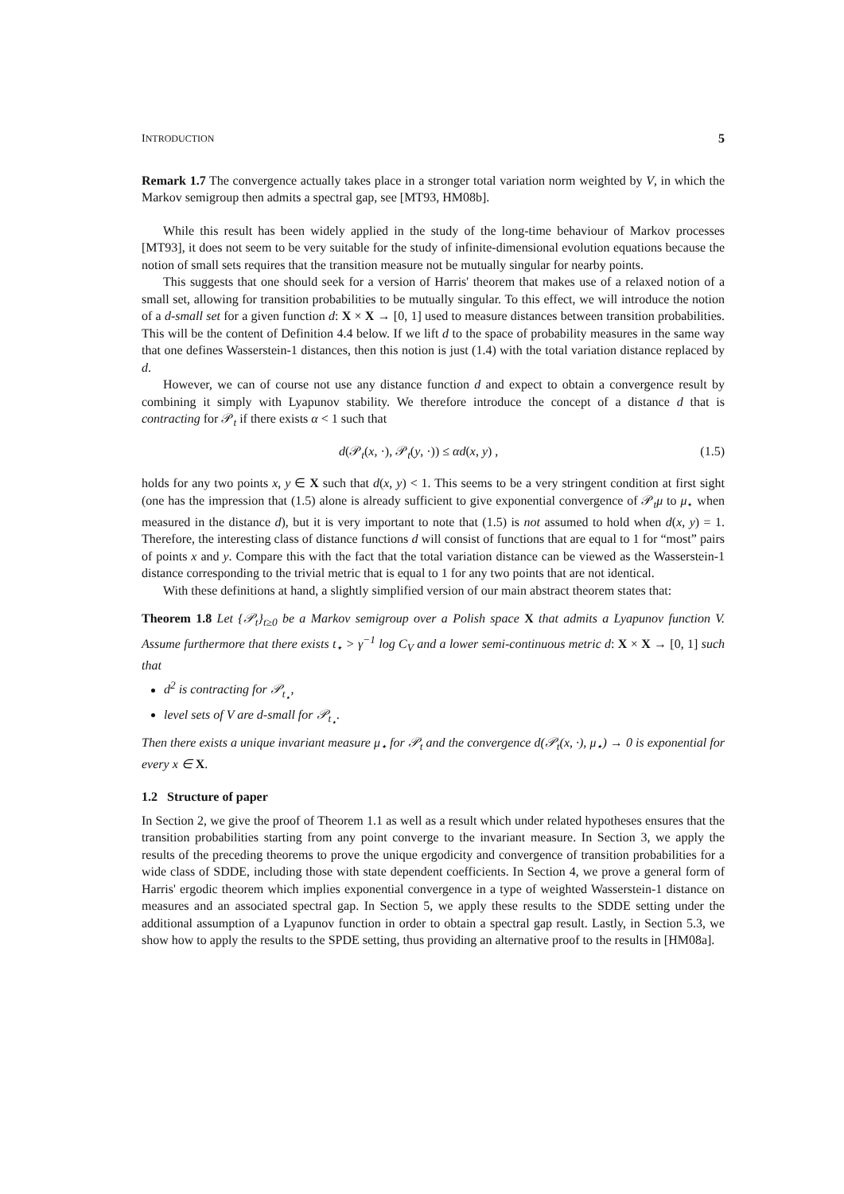INTRODUCTION 5
Remark 1.7 The convergence actually takes place in a stronger total variation norm weighted by V, in which the Markov semigroup then admits a spectral gap, see [MT93, HM08b].
While this result has been widely applied in the study of the long-time behaviour of Markov processes [MT93], it does not seem to be very suitable for the study of infinite-dimensional evolution equations because the notion of small sets requires that the transition measure not be mutually singular for nearby points.
This suggests that one should seek for a version of Harris' theorem that makes use of a relaxed notion of a small set, allowing for transition probabilities to be mutually singular. To this effect, we will introduce the notion of a d-small set for a given function d: X × X → [0, 1] used to measure distances between transition probabilities. This will be the content of Definition 4.4 below. If we lift d to the space of probability measures in the same way that one defines Wasserstein-1 distances, then this notion is just (1.4) with the total variation distance replaced by d.
However, we can of course not use any distance function d and expect to obtain a convergence result by combining it simply with Lyapunov stability. We therefore introduce the concept of a distance d that is contracting for 𝒫<sub>t</sub> if there exists α < 1 such that
d(𝒫<sub>t</sub>(x, ·), 𝒫<sub>t</sub>(y, ·)) ≤ αd(x, y) , (1.5)
holds for any two points x, y ∈ X such that d(x, y) < 1. This seems to be a very stringent condition at first sight (one has the impression that (1.5) alone is already sufficient to give exponential convergence of 𝒫<sub>t</sub>μ to μ<sub>⋆</sub> when measured in the distance d), but it is very important to note that (1.5) is not assumed to hold when d(x, y) = 1. Therefore, the interesting class of distance functions d will consist of functions that are equal to 1 for “most” pairs of points x and y. Compare this with the fact that the total variation distance can be viewed as the Wasserstein-1 distance corresponding to the trivial metric that is equal to 1 for any two points that are not identical.
With these definitions at hand, a slightly simplified version of our main abstract theorem states that:
Theorem 1.8 Let {𝒫<sub>t</sub>}<sub>t≥0</sub> be a Markov semigroup over a Polish space X that admits a Lyapunov function V. Assume furthermore that there exists t<sub>⋆</sub> > γ<sup>−1</sup> log C<sub>V</sub> and a lower semi-continuous metric d: X × X → [0, 1] such that
d<sup>2</sup> is contracting for 𝒫<sub>t<sub>⋆</sub></sub>,
level sets of V are d-small for 𝒫<sub>t<sub>⋆</sub></sub>.
Then there exists a unique invariant measure μ<sub>⋆</sub> for 𝒫<sub>t</sub> and the convergence d(𝒫<sub>t</sub>(x, ·), μ<sub>⋆</sub>) → 0 is exponential for every x ∈ X.
1.2 Structure of paper
In Section 2, we give the proof of Theorem 1.1 as well as a result which under related hypotheses ensures that the transition probabilities starting from any point converge to the invariant measure. In Section 3, we apply the results of the preceding theorems to prove the unique ergodicity and convergence of transition probabilities for a wide class of SDDE, including those with state dependent coefficients. In Section 4, we prove a general form of Harris' ergodic theorem which implies exponential convergence in a type of weighted Wasserstein-1 distance on measures and an associated spectral gap. In Section 5, we apply these results to the SDDE setting under the additional assumption of a Lyapunov function in order to obtain a spectral gap result. Lastly, in Section 5.3, we show how to apply the results to the SPDE setting, thus providing an alternative proof to the results in [HM08a].